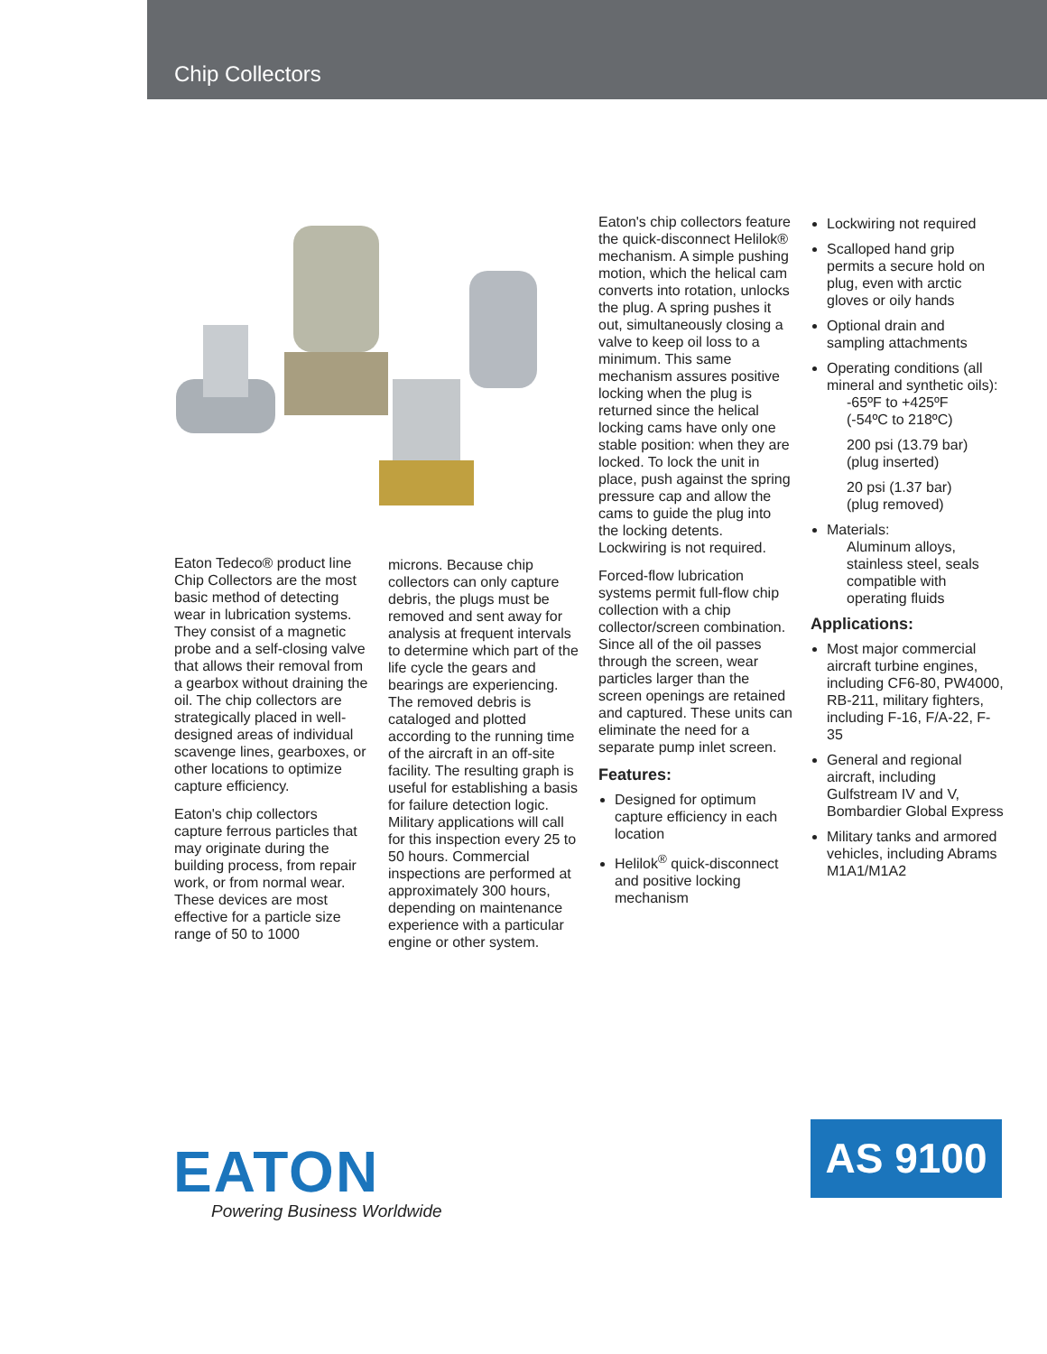Chip Collectors
Eaton Tedeco® product line Chip Collectors are the most basic method of detecting wear in lubrication systems. They consist of a magnetic probe and a self-closing valve that allows their removal from a gearbox without draining the oil. The chip collectors are strategically placed in well-designed areas of individual scavenge lines, gearboxes, or other locations to optimize capture efficiency.
Eaton's chip collectors capture ferrous particles that may originate during the building process, from repair work, or from normal wear. These devices are most effective for a particle size range of 50 to 1000
microns. Because chip collectors can only capture debris, the plugs must be removed and sent away for analysis at frequent intervals to determine which part of the life cycle the gears and bearings are experiencing. The removed debris is cataloged and plotted according to the running time of the aircraft in an off-site facility. The resulting graph is useful for establishing a basis for failure detection logic. Military applications will call for this inspection every 25 to 50 hours. Commercial inspections are performed at approximately 300 hours, depending on maintenance experience with a particular engine or other system.
Eaton's chip collectors feature the quick-disconnect Helilok® mechanism. A simple pushing motion, which the helical cam converts into rotation, unlocks the plug. A spring pushes it out, simultaneously closing a valve to keep oil loss to a minimum. This same mechanism assures positive locking when the plug is returned since the helical locking cams have only one stable position: when they are locked. To lock the unit in place, push against the spring pressure cap and allow the cams to guide the plug into the locking detents. Lockwiring is not required.
Forced-flow lubrication systems permit full-flow chip collection with a chip collector/screen combination. Since all of the oil passes through the screen, wear particles larger than the screen openings are retained and captured. These units can eliminate the need for a separate pump inlet screen.
Features:
Designed for optimum capture efficiency in each location
Helilok<sup>®</sup> quick-disconnect and positive locking mechanism
Lockwiring not required
Scalloped hand grip permits a secure hold on plug, even with arctic gloves or oily hands
Optional drain and sampling attachments
Operating conditions (all mineral and synthetic oils):
-65ºF to +425ºF
(-54ºC to 218ºC)
200 psi (13.79 bar)
(plug inserted)
20 psi (1.37 bar)
(plug removed)
Materials:
Aluminum alloys, stainless steel, seals compatible with operating fluids
Applications:
Most major commercial aircraft turbine engines, including CF6-80, PW4000, RB-211, military fighters, including F-16, F/A-22, F-35
General and regional aircraft, including Gulfstream IV and V, Bombardier Global Express
Military tanks and armored vehicles, including Abrams M1A1/M1A2
EATON
Powering Business Worldwide
AS 9100